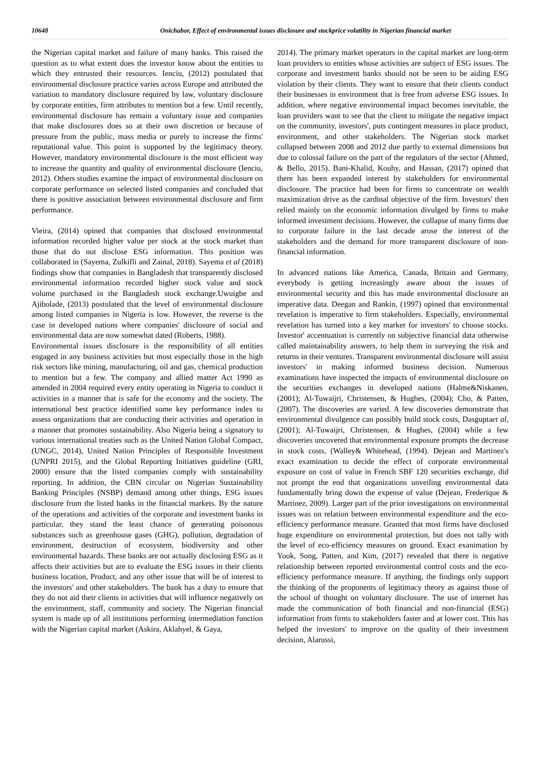10648 Onichabor, Effect of environmental issues disclosure and stockprice volatility in Nigerian financial market
the Nigerian capital market and failure of many banks. This raised the question as to what extent does the investor know about the entities to which they entrusted their resources. Ienciu, (2012) postulated that environmental disclosure practice varies across Europe and attributed the variation to mandatory disclosure required by law, voluntary disclosure by corporate entities, firm attributes to mention but a few. Until recently, environmental disclosure has remain a voluntary issue and companies that make disclosures does so at their own discretion or because of pressure from the public, mass media or purely to increase the firms' reputational value. This point is supported by the legitimacy theory. However, mandatory environmental disclosure is the most efficient way to increase the quantity and quality of environmental disclosure (Ienciu, 2012). Others studies examine the impact of environmental disclosure on corporate performance on selected listed companies and concluded that there is positive association between environmental disclosure and firm performance.
Vieira, (2014) opined that companies that disclosed environmental information recorded higher value per stock at the stock market than those that do not disclose ESG information. This position was collaborated in (Sayema, Zulkifli and Zainal, 2018). Sayema et al (2018) findings show that companies in Bangladesh that transparently disclosed environmental information recorded higher stock value and stock volume purchased in the Bangladesh stock exchange.Uwuigbe and Ajibolade, (2013) postulated that the level of environmental disclosure among listed companies in Nigeria is low. However, the reverse is the case in developed nations where companies' disclosure of social and environmental data are now somewhat dated (Roberts, 1988).
Environmental issues disclosure is the responsibility of all entities engaged in any business activities but most especially those in the high risk sectors like mining, manufacturing, oil and gas, chemical production to mention but a few. The company and allied matter Act 1990 as amended in 2004 required every entity operating in Nigeria to conduct it activities in a manner that is safe for the economy and the society. The international best practice identified some key performance index to assess organizations that are conducting their activities and operation in a manner that promotes sustainability. Also Nigeria being a signatory to various international treaties such as the United Nation Global Compact, (UNGC, 2014), United Nation Principles of Responsible Investment (UNPRI 2015), and the Global Reporting Initiatives guideline (GRI, 2000) ensure that the listed companies comply with sustainability reporting. In addition, the CBN circular on Nigerian Sustainability Banking Principles (NSBP) demand among other things, ESG issues disclosure from the listed banks in the financial markets. By the nature of the operations and activities of the corporate and investment banks in particular, they stand the least chance of generating poisonous substances such as greenhouse gases (GHG), pollution, degradation of environment, destruction of ecosystem, biodiversity and other environmental hazards. These banks are not actually disclosing ESG as it affects their activities but are to evaluate the ESG issues in their clients business location, Product, and any other issue that will be of interest to the investors' and other stakeholders. The bank has a duty to ensure that they do not aid their clients in activities that will influence negatively on the environment, staff, community and society. The Nigerian financial system is made up of all institutions performing intermediation function with the Nigerian capital market (Askira, Aklahyel, & Gaya,
2014). The primary market operators in the capital market are long-term loan providers to entities whose activities are subject of ESG issues. The corporate and investment banks should not be seen to be aiding ESG violation by their clients. They want to ensure that their clients conduct their businesses in environment that is free from adverse ESG issues. In addition, where negative environmental impact becomes inevitable, the loan providers want to see that the client to mitigate the negative impact on the community, investors', puts contingent measures in place product, environment, and other stakeholders. The Nigerian stock market collapsed between 2008 and 2012 due partly to external dimensions but due to colossal failure on the part of the regulators of the sector (Ahmed, & Bello, 2015). Bani-Khalid, Kouhy, and Hassan, (2017) opined that there has been expanded interest by stakeholders for environmental disclosure. The practice had been for firms to concentrate on wealth maximization drive as the cardinal objective of the firm. Investors' then relied mainly on the economic information divulged by firms to make informed investment decisions. However, the collapse of many firms due to corporate failure in the last decade arose the interest of the stakeholders and the demand for more transparent disclosure of non-financial information.
In advanced nations like America, Canada, Britain and Germany, everybody is getting increasingly aware about the issues of environmental security and this has made environmental disclosure an imperative data. Deegan and Rankin, (1997) opined that environmental revelation is imperative to firm stakeholders. Especially, environmental revelation has turned into a key marker for investors' to choose stocks. Investor' accentuation is currently on subjective financial data otherwise called maintainability answers, to help them in surveying the risk and returns in their ventures. Transparent environmental disclosure will assist investors' in making informed business decision. Numerous examinations have inspected the impacts of environmental disclosure on the securities exchanges in developed nations (Halme&Niskanen, (2001); Al-Tuwaijri, Christensen, & Hughes, (2004); Cho, & Patten, (2007). The discoveries are varied. A few discoveries demonstrate that environmental divulgence can possibly build stock costs, Dasguptaet al, (2001); Al-Tuwaijri, Christensen, & Hughes, (2004) while a few discoveries uncovered that environmental exposure prompts the decrease in stock costs, (Walley& Whitehead, (1994). Dejean and Martinez's exact examination to decide the effect of corporate environmental exposure on cost of value in French SBF 120 securities exchange, did not prompt the end that organizations unveiling environmental data fundamentally bring down the expense of value (Dejean, Frederique & Martinez, 2009). Larger part of the prior investigations on environmental issues was on relation between environmental expenditure and the eco-efficiency performance measure. Granted that most firms have disclosed huge expenditure on environmental protection, but does not tally with the level of eco-efficiency measures on ground. Exact exanimation by Yook, Song, Patten, and Kim, (2017) revealed that there is negative relationship between reported environmental control costs and the eco-efficiency performance measure. If anything, the findings only support the thinking of the proponents of legitimacy theory as against those of the school of thought on voluntary disclosure. The use of internet has made the communication of both financial and non-financial (ESG) information from firms to stakeholders faster and at lower cost. This has helped the investors' to improve on the quality of their investment decision, Alarussi,